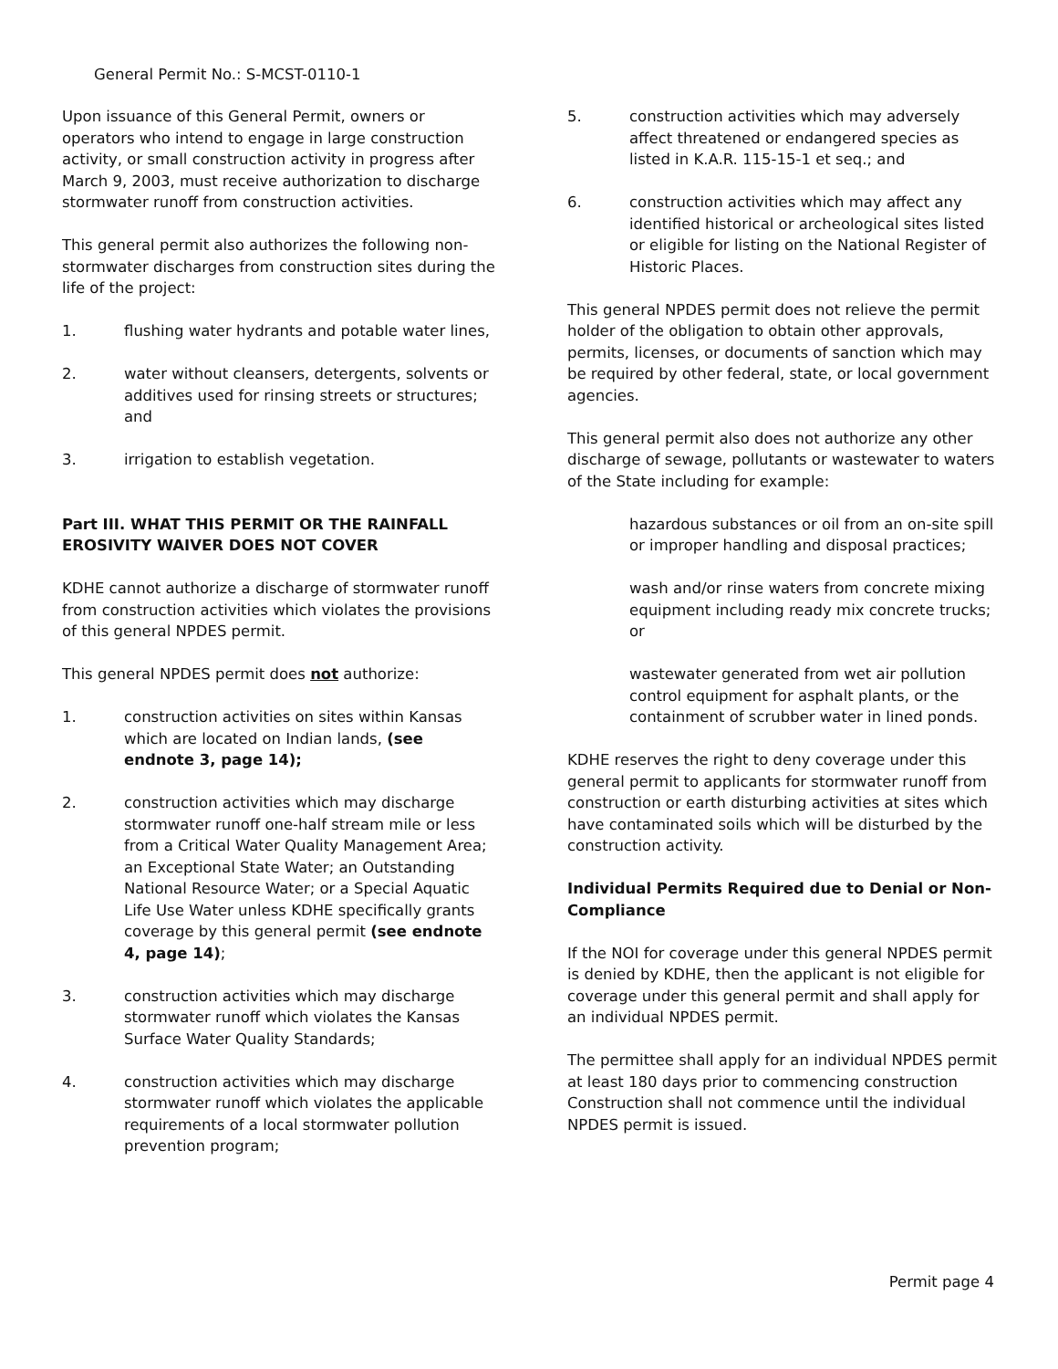General Permit No.: S-MCST-0110-1
Upon issuance of this General Permit, owners or operators who intend to engage in large construction activity, or small construction activity in progress after March 9, 2003, must receive authorization to discharge stormwater runoff from construction activities.
This general permit also authorizes the following non-stormwater discharges from construction sites during the life of the project:
1. flushing water hydrants and potable water lines,
2. water without cleansers, detergents, solvents or additives used for rinsing streets or structures; and
3. irrigation to establish vegetation.
Part III. WHAT THIS PERMIT OR THE RAINFALL EROSIVITY WAIVER DOES NOT COVER
KDHE cannot authorize a discharge of stormwater runoff from construction activities which violates the provisions of this general NPDES permit.
This general NPDES permit does not authorize:
1. construction activities on sites within Kansas which are located on Indian lands, (see endnote 3, page 14);
2. construction activities which may discharge stormwater runoff one-half stream mile or less from a Critical Water Quality Management Area; an Exceptional State Water; an Outstanding National Resource Water; or a Special Aquatic Life Use Water unless KDHE specifically grants coverage by this general permit (see endnote 4, page 14);
3. construction activities which may discharge stormwater runoff which violates the Kansas Surface Water Quality Standards;
4. construction activities which may discharge stormwater runoff which violates the applicable requirements of a local stormwater pollution prevention program;
5. construction activities which may adversely affect threatened or endangered species as listed in K.A.R. 115-15-1 et seq.; and
6. construction activities which may affect any identified historical or archeological sites listed or eligible for listing on the National Register of Historic Places.
This general NPDES permit does not relieve the permit holder of the obligation to obtain other approvals, permits, licenses, or documents of sanction which may be required by other federal, state, or local government agencies.
This general permit also does not authorize any other discharge of sewage, pollutants or wastewater to waters of the State including for example:
hazardous substances or oil from an on-site spill or improper handling and disposal practices;
wash and/or rinse waters from concrete mixing equipment including ready mix concrete trucks; or
wastewater generated from wet air pollution control equipment for asphalt plants, or the containment of scrubber water in lined ponds.
KDHE reserves the right to deny coverage under this general permit to applicants for stormwater runoff from construction or earth disturbing activities at sites which have contaminated soils which will be disturbed by the construction activity.
Individual Permits Required due to Denial or Non-Compliance
If the NOI for coverage under this general NPDES permit is denied by KDHE, then the applicant is not eligible for coverage under this general permit and shall apply for an individual NPDES permit.
The permittee shall apply for an individual NPDES permit at least 180 days prior to commencing construction Construction shall not commence until the individual NPDES permit is issued.
Permit page 4